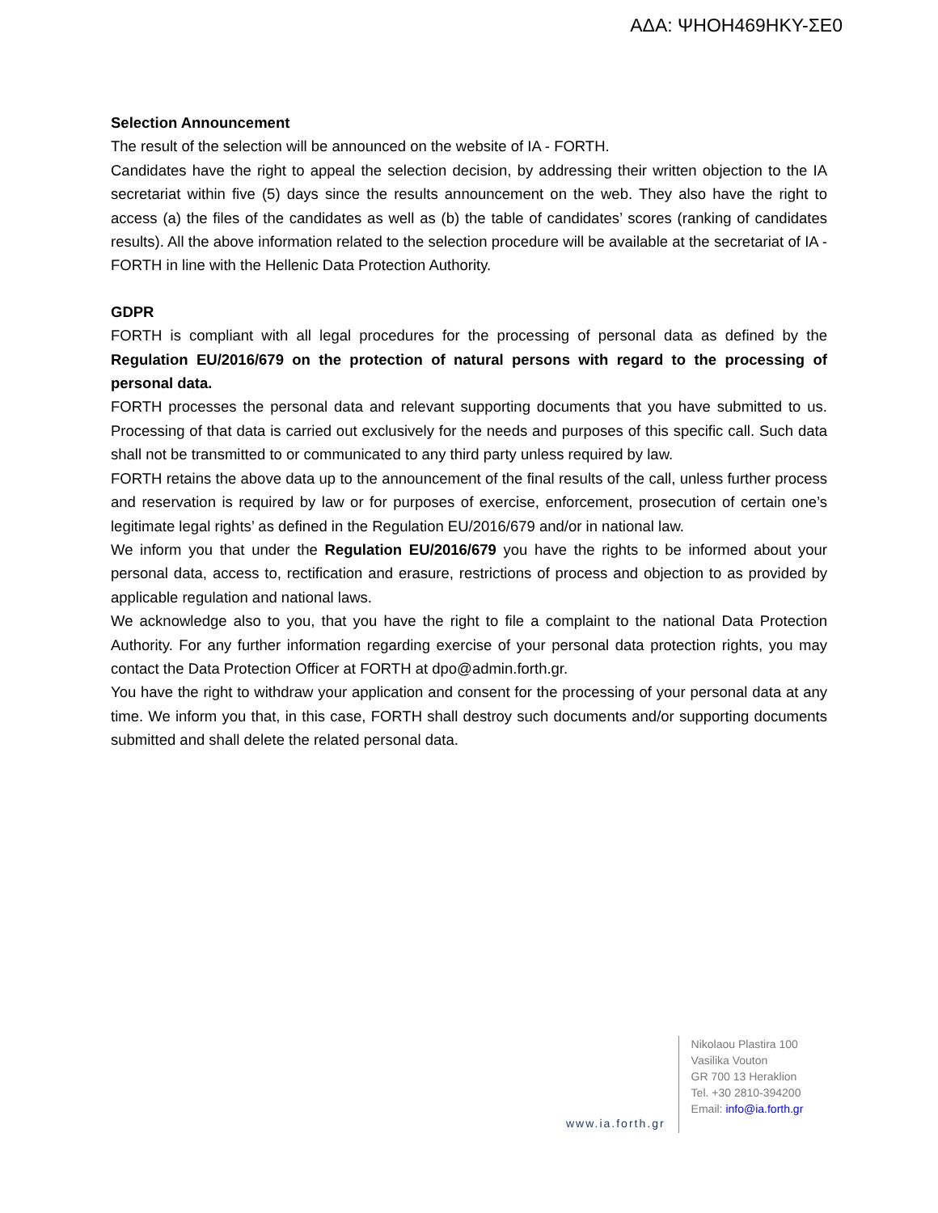ΑΔΑ: ΨΗΟΗ469ΗΚΥ-ΣΕ0
Selection Announcement
The result of the selection will be announced on the website of IA - FORTH.
Candidates have the right to appeal the selection decision, by addressing their written objection to the IA secretariat within five (5) days since the results announcement on the web. They also have the right to access (a) the files of the candidates as well as (b) the table of candidates’ scores (ranking of candidates results). All the above information related to the selection procedure will be available at the secretariat of IA - FORTH in line with the Hellenic Data Protection Authority.
GDPR
FORTH is compliant with all legal procedures for the processing of personal data as defined by the Regulation EU/2016/679 on the protection of natural persons with regard to the processing of personal data.
FORTH processes the personal data and relevant supporting documents that you have submitted to us. Processing of that data is carried out exclusively for the needs and purposes of this specific call. Such data shall not be transmitted to or communicated to any third party unless required by law.
FORTH retains the above data up to the announcement of the final results of the call, unless further process and reservation is required by law or for purposes of exercise, enforcement, prosecution of certain one’s legitimate legal rights’ as defined in the Regulation EU/2016/679 and/or in national law.
We inform you that under the Regulation EU/2016/679 you have the rights to be informed about your personal data, access to, rectification and erasure, restrictions of process and objection to as provided by applicable regulation and national laws.
We acknowledge also to you, that you have the right to file a complaint to the national Data Protection Authority. For any further information regarding exercise of your personal data protection rights, you may contact the Data Protection Officer at FORTH at dpo@admin.forth.gr.
You have the right to withdraw your application and consent for the processing of your personal data at any time. We inform you that, in this case, FORTH shall destroy such documents and/or supporting documents submitted and shall delete the related personal data.
www.ia.forth.gr
Nikolaou Plastira 100
Vasilika Vouton
GR 700 13 Heraklion
Tel. +30 2810-394200
Email: info@ia.forth.gr